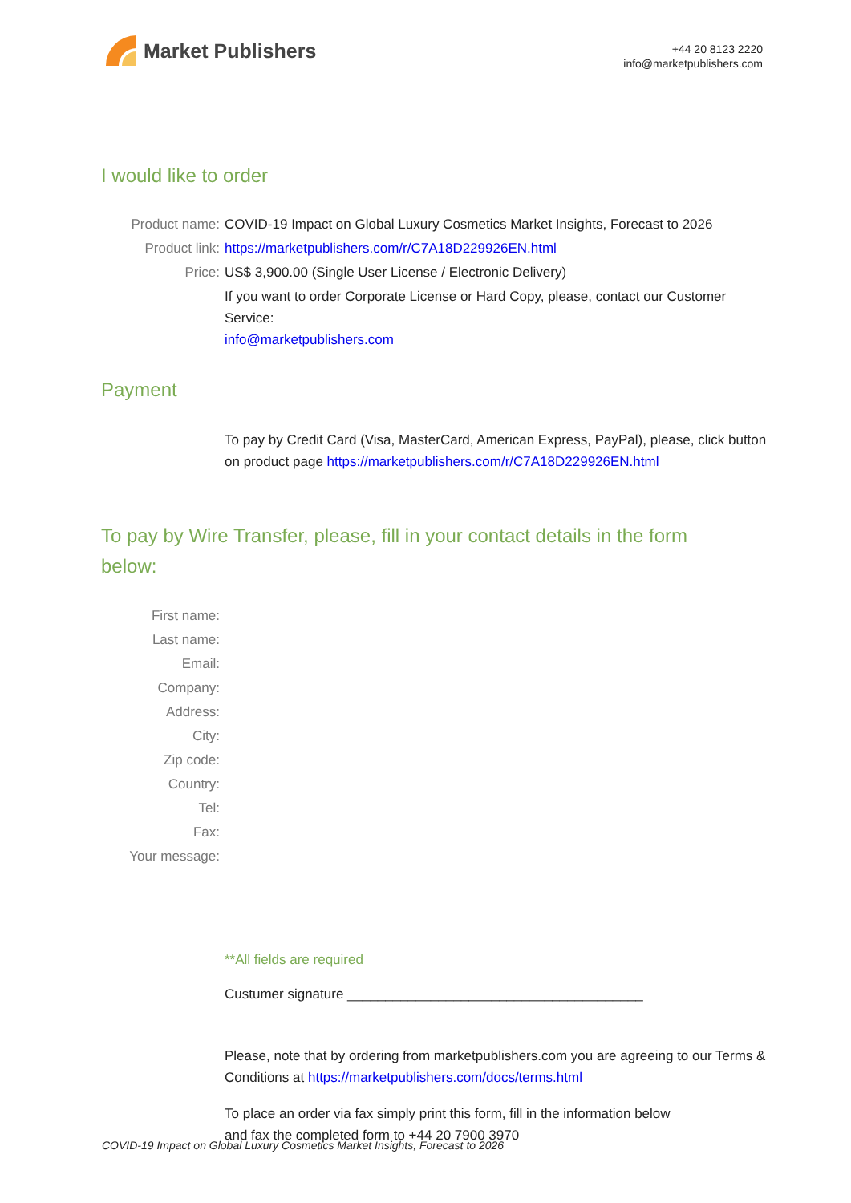Market Publishers
+44 20 8123 2220
info@marketpublishers.com
I would like to order
Product name: COVID-19 Impact on Global Luxury Cosmetics Market Insights, Forecast to 2026
Product link: https://marketpublishers.com/r/C7A18D229926EN.html
Price: US$ 3,900.00 (Single User License / Electronic Delivery)
If you want to order Corporate License or Hard Copy, please, contact our Customer Service:
info@marketpublishers.com
Payment
To pay by Credit Card (Visa, MasterCard, American Express, PayPal), please, click button on product page https://marketpublishers.com/r/C7A18D229926EN.html
To pay by Wire Transfer, please, fill in your contact details in the form below:
First name:
Last name:
Email:
Company:
Address:
City:
Zip code:
Country:
Tel:
Fax:
Your message:
**All fields are required
Custumer signature _______________________________________
Please, note that by ordering from marketpublishers.com you are agreeing to our Terms & Conditions at https://marketpublishers.com/docs/terms.html
To place an order via fax simply print this form, fill in the information below
and fax the completed form to +44 20 7900 3970
COVID-19 Impact on Global Luxury Cosmetics Market Insights, Forecast to 2026